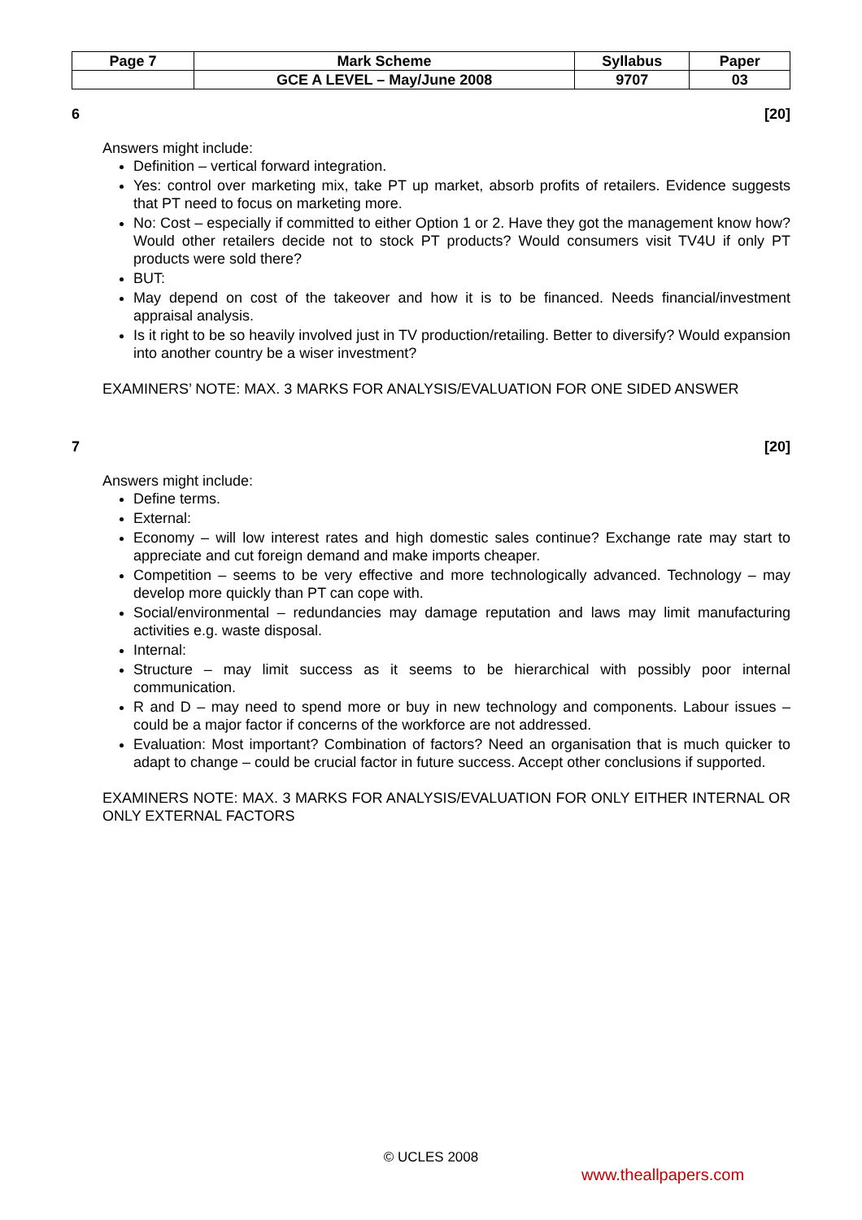| Page 7 | Mark Scheme | Syllabus | Paper |
| | GCE A LEVEL – May/June 2008 | 9707 | 03 |
6 [20]
Answers might include:
Definition – vertical forward integration.
Yes: control over marketing mix, take PT up market, absorb profits of retailers. Evidence suggests that PT need to focus on marketing more.
No: Cost – especially if committed to either Option 1 or 2. Have they got the management know how? Would other retailers decide not to stock PT products? Would consumers visit TV4U if only PT products were sold there?
BUT:
May depend on cost of the takeover and how it is to be financed. Needs financial/investment appraisal analysis.
Is it right to be so heavily involved just in TV production/retailing. Better to diversify? Would expansion into another country be a wiser investment?
EXAMINERS’ NOTE: MAX. 3 MARKS FOR ANALYSIS/EVALUATION FOR ONE SIDED ANSWER
7 [20]
Answers might include:
Define terms.
External:
Economy – will low interest rates and high domestic sales continue? Exchange rate may start to appreciate and cut foreign demand and make imports cheaper.
Competition – seems to be very effective and more technologically advanced. Technology – may develop more quickly than PT can cope with.
Social/environmental – redundancies may damage reputation and laws may limit manufacturing activities e.g. waste disposal.
Internal:
Structure – may limit success as it seems to be hierarchical with possibly poor internal communication.
R and D – may need to spend more or buy in new technology and components. Labour issues – could be a major factor if concerns of the workforce are not addressed.
Evaluation: Most important? Combination of factors? Need an organisation that is much quicker to adapt to change – could be crucial factor in future success. Accept other conclusions if supported.
EXAMINERS NOTE: MAX. 3 MARKS FOR ANALYSIS/EVALUATION FOR ONLY EITHER INTERNAL OR ONLY EXTERNAL FACTORS
© UCLES 2008
www.theallpapers.com